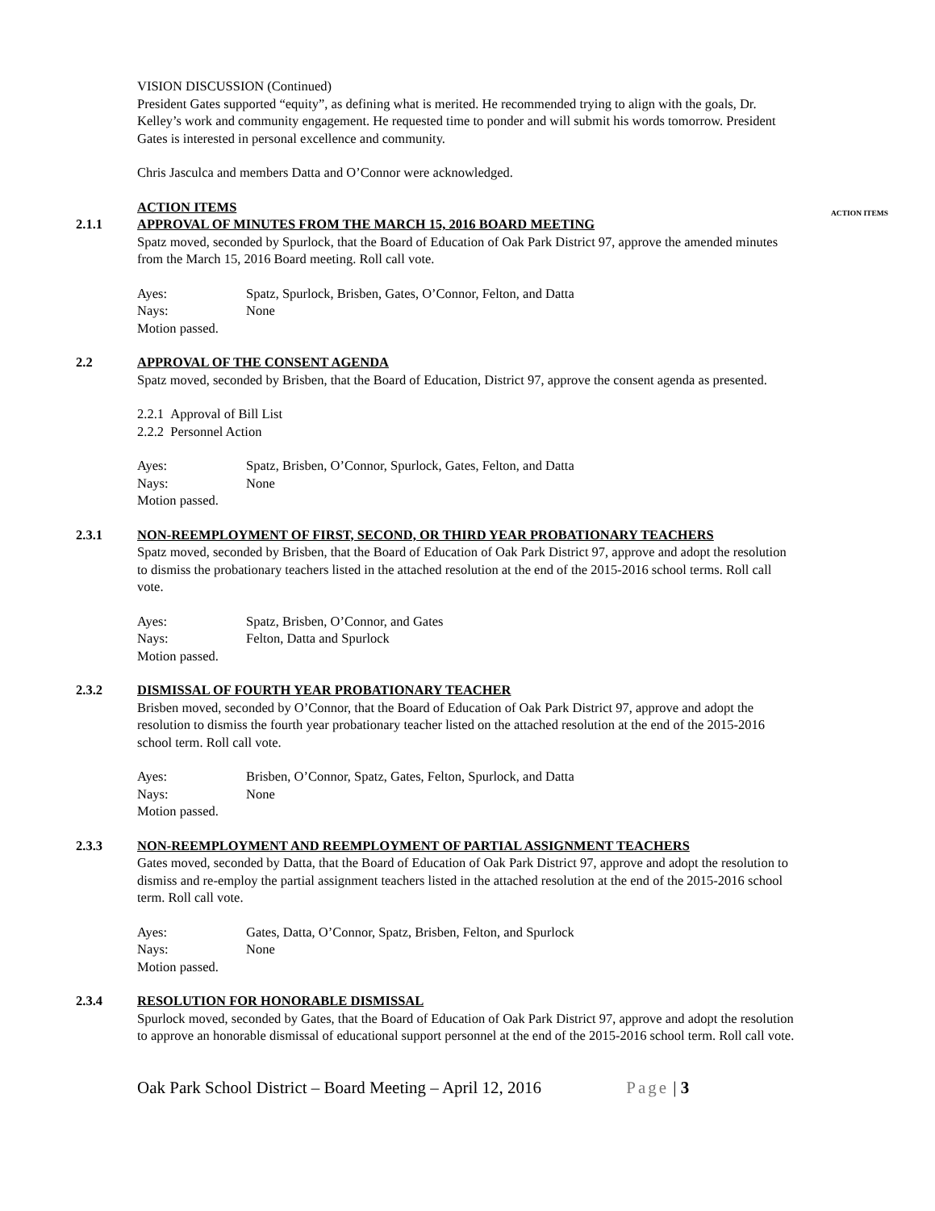VISION DISCUSSION (Continued)
President Gates supported “equity”, as defining what is merited. He recommended trying to align with the goals, Dr. Kelley’s work and community engagement. He requested time to ponder and will submit his words tomorrow. President Gates is interested in personal excellence and community.
Chris Jasculca and members Datta and O’Connor were acknowledged.
2.1.1 ACTION ITEMS
APPROVAL OF MINUTES FROM THE MARCH 15, 2016 BOARD MEETING
Spatz moved, seconded by Spurlock, that the Board of Education of Oak Park District 97, approve the amended minutes from the March 15, 2016 Board meeting. Roll call vote.
Ayes: Spatz, Spurlock, Brisben, Gates, O’Connor, Felton, and Datta Nays: None
Motion passed.
ACTION ITEMS
2.2 APPROVAL OF THE CONSENT AGENDA
Spatz moved, seconded by Brisben, that the Board of Education, District 97, approve the consent agenda as presented.
2.2.1 Approval of Bill List
2.2.2 Personnel Action
Ayes: Spatz, Brisben, O’Connor, Spurlock, Gates, Felton, and Datta Nays: None
Motion passed.
2.3.1 NON-REEMPLOYMENT OF FIRST, SECOND, OR THIRD YEAR PROBATIONARY TEACHERS
Spatz moved, seconded by Brisben, that the Board of Education of Oak Park District 97, approve and adopt the resolution to dismiss the probationary teachers listed in the attached resolution at the end of the 2015-2016 school terms. Roll call vote.
Ayes: Spatz, Brisben, O’Connor, and Gates Nays: Felton, Datta and Spurlock
Motion passed.
2.3.2 DISMISSAL OF FOURTH YEAR PROBATIONARY TEACHER
Brisben moved, seconded by O’Connor, that the Board of Education of Oak Park District 97, approve and adopt the resolution to dismiss the fourth year probationary teacher listed on the attached resolution at the end of the 2015-2016 school term. Roll call vote.
Ayes: Brisben, O’Connor, Spatz, Gates, Felton, Spurlock, and Datta Nays: None
Motion passed.
2.3.3 NON-REEMPLOYMENT AND REEMPLOYMENT OF PARTIAL ASSIGNMENT TEACHERS
Gates moved, seconded by Datta, that the Board of Education of Oak Park District 97, approve and adopt the resolution to dismiss and re-employ the partial assignment teachers listed in the attached resolution at the end of the 2015-2016 school term. Roll call vote.
Ayes: Gates, Datta, O’Connor, Spatz, Brisben, Felton, and Spurlock Nays: None
Motion passed.
2.3.4 RESOLUTION FOR HONORABLE DISMISSAL
Spurlock moved, seconded by Gates, that the Board of Education of Oak Park District 97, approve and adopt the resolution to approve an honorable dismissal of educational support personnel at the end of the 2015-2016 school term. Roll call vote.
Oak Park School District – Board Meeting – April 12, 2016 Page | 3